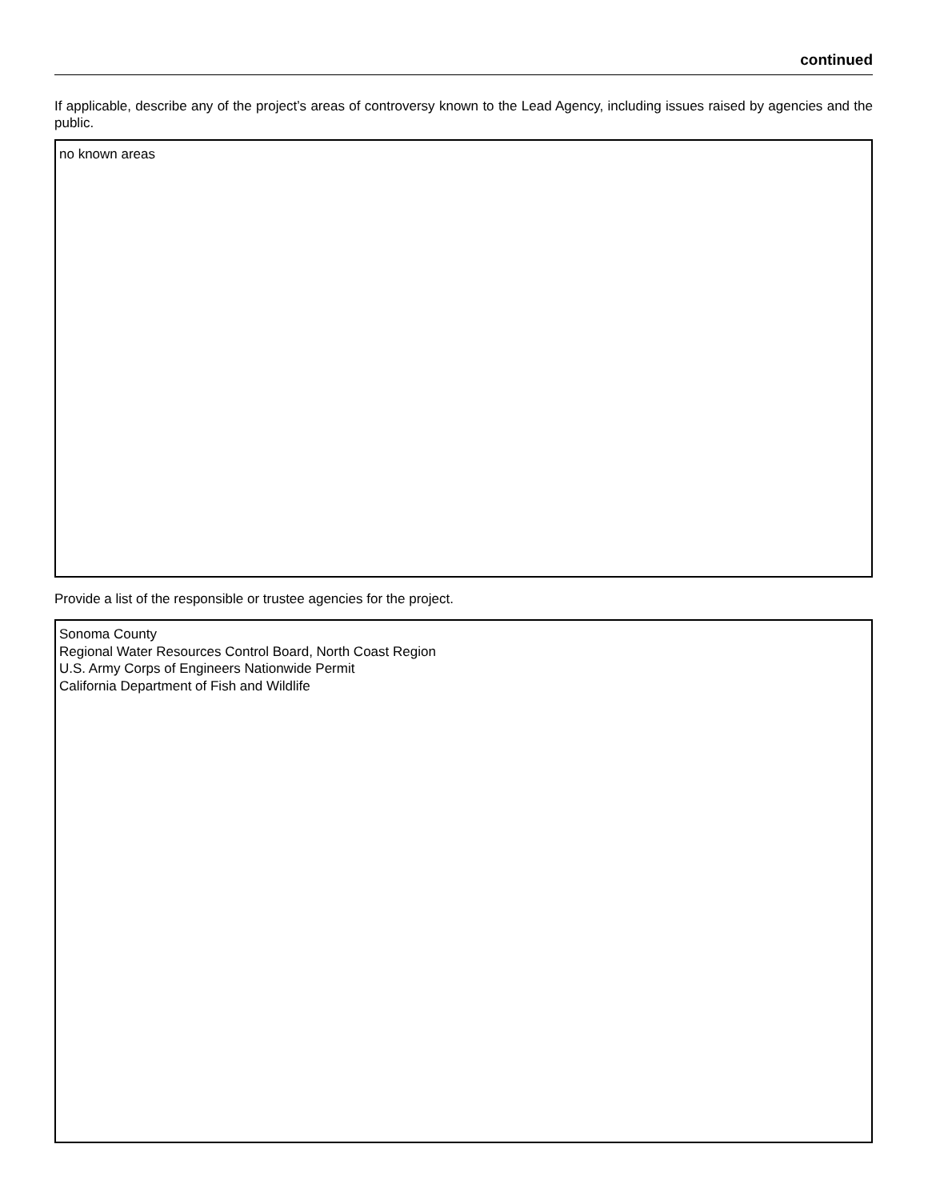continued
If applicable, describe any of the project’s areas of controversy known to the Lead Agency, including issues raised by agencies and the public.
no known areas
Provide a list of the responsible or trustee agencies for the project.
Sonoma County
Regional Water Resources Control Board, North Coast Region
U.S. Army Corps of Engineers Nationwide Permit
California Department of Fish and Wildlife